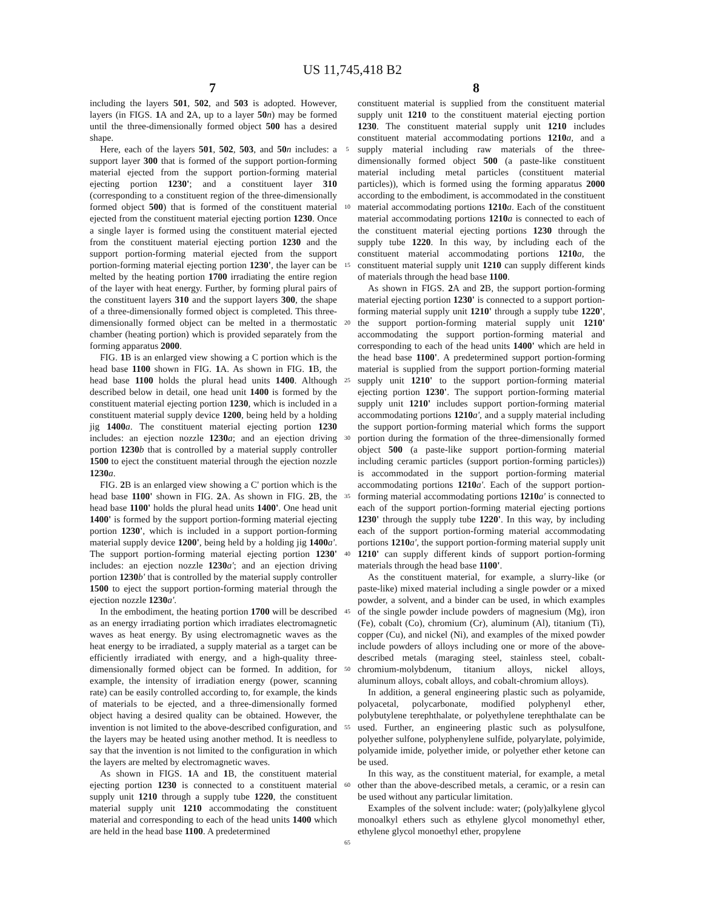US 11,745,418 B2
7 8
including the layers 501, 502, and 503 is adopted. However, layers (in FIGS. 1 A and 2 A, up to a layer 50 n) may be formed until the three-dimensionally formed object 500 has a desired shape.
Here, each of the layers 501, 502, 503, and 50 n includes: a support layer 300 that is formed of the support portion-forming material ejected from the support portion-forming material ejecting portion 1230'; and a constituent layer 310 (corresponding to a constituent region of the three-dimensionally formed object 500) that is formed of the constituent material ejected from the constituent material ejecting portion 1230. Once a single layer is formed using the constituent material ejected from the constituent material ejecting portion 1230 and the support portion-forming material ejected from the support portion-forming material ejecting portion 1230', the layer can be melted by the heating portion 1700 irradiating the entire region of the layer with heat energy. Further, by forming plural pairs of the constituent layers 310 and the support layers 300, the shape of a three-dimensionally formed object is completed. This three-dimensionally formed object can be melted in a thermostatic chamber (heating portion) which is provided separately from the forming apparatus 2000.
FIG. 1 B is an enlarged view showing a C portion which is the head base 1100 shown in FIG. 1 A. As shown in FIG. 1 B, the head base 1100 holds the plural head units 1400. Although described below in detail, one head unit 1400 is formed by the constituent material ejecting portion 1230, which is included in a constituent material supply device 1200, being held by a holding jig 1400 a. The constituent material ejecting portion 1230 includes: an ejection nozzle 1230 a; and an ejection driving portion 1230 b that is controlled by a material supply controller 1500 to eject the constituent material through the ejection nozzle 1230 a.
FIG. 2 B is an enlarged view showing a C' portion which is the head base 1100' shown in FIG. 2 A. As shown in FIG. 2 B, the head base 1100' holds the plural head units 1400'. One head unit 1400' is formed by the support portion-forming material ejecting portion 1230', which is included in a support portion-forming material supply device 1200', being held by a holding jig 1400 a'. The support portion-forming material ejecting portion 1230' includes: an ejection nozzle 1230 a'; and an ejection driving portion 1230 b' that is controlled by the material supply controller 1500 to eject the support portion-forming material through the ejection nozzle 1230 a'.
In the embodiment, the heating portion 1700 will be described as an energy irradiating portion which irradiates electromagnetic waves as heat energy. By using electromagnetic waves as the heat energy to be irradiated, a supply material as a target can be efficiently irradiated with energy, and a high-quality three-dimensionally formed object can be formed. In addition, for example, the intensity of irradiation energy (power, scanning rate) can be easily controlled according to, for example, the kinds of materials to be ejected, and a three-dimensionally formed object having a desired quality can be obtained. However, the invention is not limited to the above-described configuration, and the layers may be heated using another method. It is needless to say that the invention is not limited to the configuration in which the layers are melted by electromagnetic waves.
As shown in FIGS. 1 A and 1 B, the constituent material ejecting portion 1230 is connected to a constituent material supply unit 1210 through a supply tube 1220, the constituent material supply unit 1210 accommodating the constituent material and corresponding to each of the head units 1400 which are held in the head base 1100. A predetermined
5
10
15
20
25
30
35
40
45
50
55
60
65
constituent material is supplied from the constituent material supply unit 1210 to the constituent material ejecting portion 1230. The constituent material supply unit 1210 includes constituent material accommodating portions 1210 a, and a supply material including raw materials of the three-dimensionally formed object 500 (a paste-like constituent material including metal particles (constituent material particles)), which is formed using the forming apparatus 2000 according to the embodiment, is accommodated in the constituent material accommodating portions 1210 a. Each of the constituent material accommodating portions 1210 a is connected to each of the constituent material ejecting portions 1230 through the supply tube 1220. In this way, by including each of the constituent material accommodating portions 1210 a, the constituent material supply unit 1210 can supply different kinds of materials through the head base 1100.
As shown in FIGS. 2 A and 2 B, the support portion-forming material ejecting portion 1230' is connected to a support portion-forming material supply unit 1210' through a supply tube 1220', the support portion-forming material supply unit 1210' accommodating the support portion-forming material and corresponding to each of the head units 1400' which are held in the head base 1100'. A predetermined support portion-forming material is supplied from the support portion-forming material supply unit 1210' to the support portion-forming material ejecting portion 1230'. The support portion-forming material supply unit 1210' includes support portion-forming material accommodating portions 1210 a', and a supply material including the support portion-forming material which forms the support portion during the formation of the three-dimensionally formed object 500 (a paste-like support portion-forming material including ceramic particles (support portion-forming particles)) is accommodated in the support portion-forming material accommodating portions 1210 a'. Each of the support portion-forming material accommodating portions 1210 a' is connected to each of the support portion-forming material ejecting portions 1230' through the supply tube 1220'. In this way, by including each of the support portion-forming material accommodating portions 1210 a', the support portion-forming material supply unit 1210' can supply different kinds of support portion-forming materials through the head base 1100'.
As the constituent material, for example, a slurry-like (or paste-like) mixed material including a single powder or a mixed powder, a solvent, and a binder can be used, in which examples of the single powder include powders of magnesium (Mg), iron (Fe), cobalt (Co), chromium (Cr), aluminum (Al), titanium (Ti), copper (Cu), and nickel (Ni), and examples of the mixed powder include powders of alloys including one or more of the above-described metals (maraging steel, stainless steel, cobalt-chromium-molybdenum, titanium alloys, nickel alloys, aluminum alloys, cobalt alloys, and cobalt-chromium alloys).
In addition, a general engineering plastic such as polyamide, polyacetal, polycarbonate, modified polyphenyl ether, polybutylene terephthalate, or polyethylene terephthalate can be used. Further, an engineering plastic such as polysulfone, polyether sulfone, polyphenylene sulfide, polyarylate, polyimide, polyamide imide, polyether imide, or polyether ether ketone can be used.
In this way, as the constituent material, for example, a metal other than the above-described metals, a ceramic, or a resin can be used without any particular limitation.
Examples of the solvent include: water; (poly)alkylene glycol monoalkyl ethers such as ethylene glycol monomethyl ether, ethylene glycol monoethyl ether, propylene